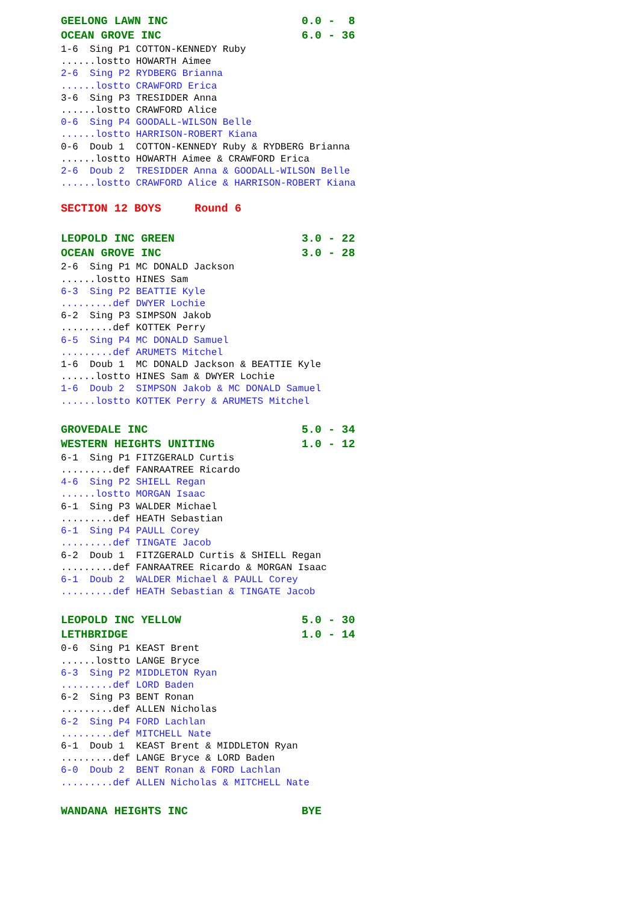GEELONG LAWN INC 0.0 - 8
OCEAN GROVE INC 6.0 - 36
1-6 Sing P1 COTTON-KENNEDY Ruby
......lostto HOWARTH Aimee
2-6 Sing P2 RYDBERG Brianna
......lostto CRAWFORD Erica
3-6 Sing P3 TRESIDDER Anna
......lostto CRAWFORD Alice
0-6 Sing P4 GOODALL-WILSON Belle
......lostto HARRISON-ROBERT Kiana
0-6 Doub 1 COTTON-KENNEDY Ruby & RYDBERG Brianna
......lostto HOWARTH Aimee & CRAWFORD Erica
2-6 Doub 2 TRESIDDER Anna & GOODALL-WILSON Belle
......lostto CRAWFORD Alice & HARRISON-ROBERT Kiana
SECTION 12 BOYS Round 6
LEOPOLD INC GREEN 3.0 - 22
OCEAN GROVE INC 3.0 - 28
2-6 Sing P1 MC DONALD Jackson
......lostto HINES Sam
6-3 Sing P2 BEATTIE Kyle
.........def DWYER Lochie
6-2 Sing P3 SIMPSON Jakob
.........def KOTTEK Perry
6-5 Sing P4 MC DONALD Samuel
.........def ARUMETS Mitchel
1-6 Doub 1 MC DONALD Jackson & BEATTIE Kyle
......lostto HINES Sam & DWYER Lochie
1-6 Doub 2 SIMPSON Jakob & MC DONALD Samuel
......lostto KOTTEK Perry & ARUMETS Mitchel
GROVEDALE INC 5.0 - 34
WESTERN HEIGHTS UNITING 1.0 - 12
6-1 Sing P1 FITZGERALD Curtis
.........def FANRAATREE Ricardo
4-6 Sing P2 SHIELL Regan
......lostto MORGAN Isaac
6-1 Sing P3 WALDER Michael
.........def HEATH Sebastian
6-1 Sing P4 PAULL Corey
.........def TINGATE Jacob
6-2 Doub 1 FITZGERALD Curtis & SHIELL Regan
.........def FANRAATREE Ricardo & MORGAN Isaac
6-1 Doub 2 WALDER Michael & PAULL Corey
.........def HEATH Sebastian & TINGATE Jacob
LEOPOLD INC YELLOW 5.0 - 30
LETHBRIDGE 1.0 - 14
0-6 Sing P1 KEAST Brent
......lostto LANGE Bryce
6-3 Sing P2 MIDDLETON Ryan
.........def LORD Baden
6-2 Sing P3 BENT Ronan
.........def ALLEN Nicholas
6-2 Sing P4 FORD Lachlan
.........def MITCHELL Nate
6-1 Doub 1 KEAST Brent & MIDDLETON Ryan
.........def LANGE Bryce & LORD Baden
6-0 Doub 2 BENT Ronan & FORD Lachlan
.........def ALLEN Nicholas & MITCHELL Nate
WANDANA HEIGHTS INC BYE